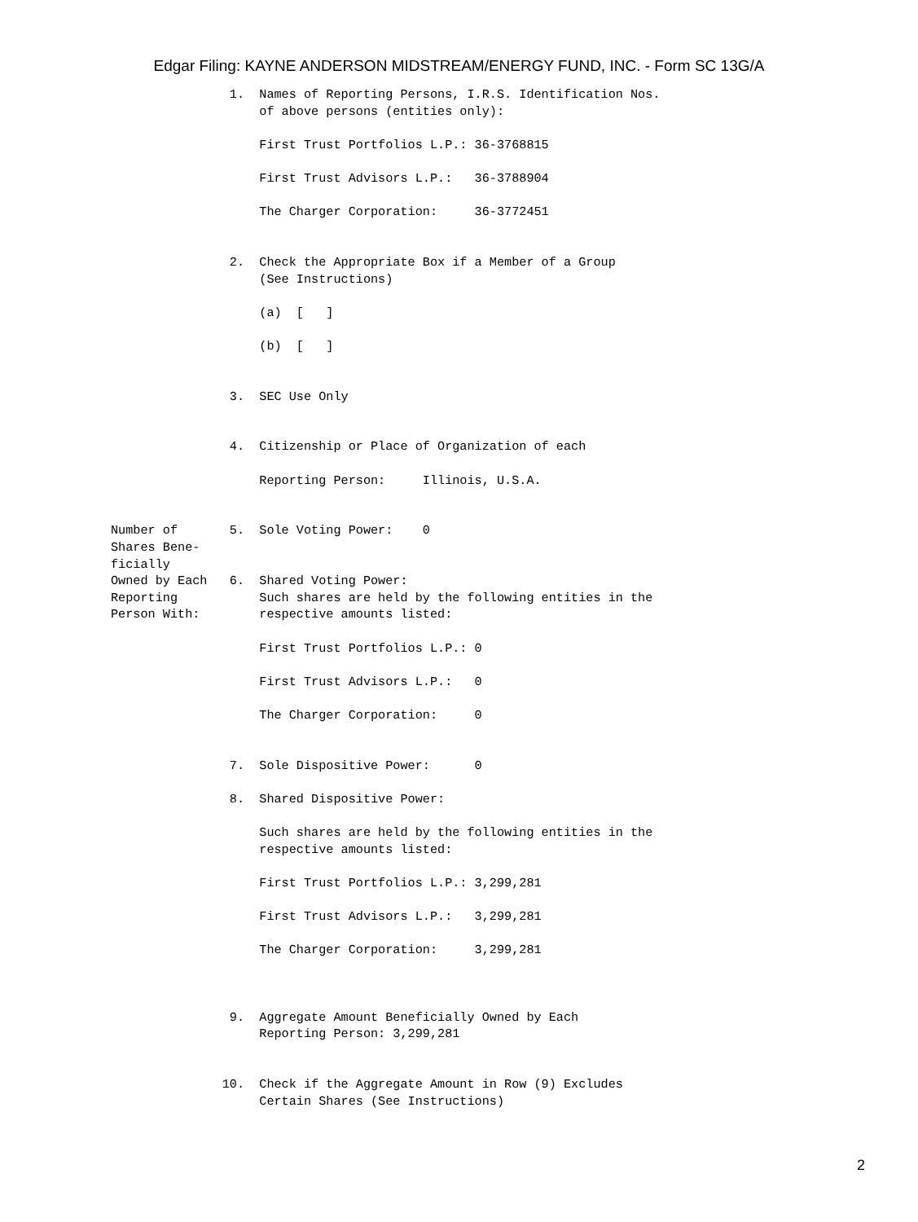Edgar Filing: KAYNE ANDERSON MIDSTREAM/ENERGY FUND, INC. - Form SC 13G/A
                1.  Names of Reporting Persons, I.R.S. Identification Nos.
                    of above persons (entities only):

                    First Trust Portfolios L.P.: 36-3768815

                    First Trust Advisors L.P.:   36-3788904

                    The Charger Corporation:     36-3772451


                2.  Check the Appropriate Box if a Member of a Group
                    (See Instructions)

                    (a)  [   ]

                    (b)  [   ]


                3.  SEC Use Only


                4.  Citizenship or Place of Organization of each

                    Reporting Person:     Illinois, U.S.A.


Number of       5.  Sole Voting Power:    0
Shares Bene-
ficially
Owned by Each   6.  Shared Voting Power:
Reporting           Such shares are held by the following entities in the
Person With:        respective amounts listed:

                    First Trust Portfolios L.P.: 0

                    First Trust Advisors L.P.:   0

                    The Charger Corporation:     0


                7.  Sole Dispositive Power:      0

                8.  Shared Dispositive Power:

                    Such shares are held by the following entities in the
                    respective amounts listed:

                    First Trust Portfolios L.P.: 3,299,281

                    First Trust Advisors L.P.:   3,299,281

                    The Charger Corporation:     3,299,281



                9.  Aggregate Amount Beneficially Owned by Each
                    Reporting Person: 3,299,281


               10.  Check if the Aggregate Amount in Row (9) Excludes
                    Certain Shares (See Instructions)
2